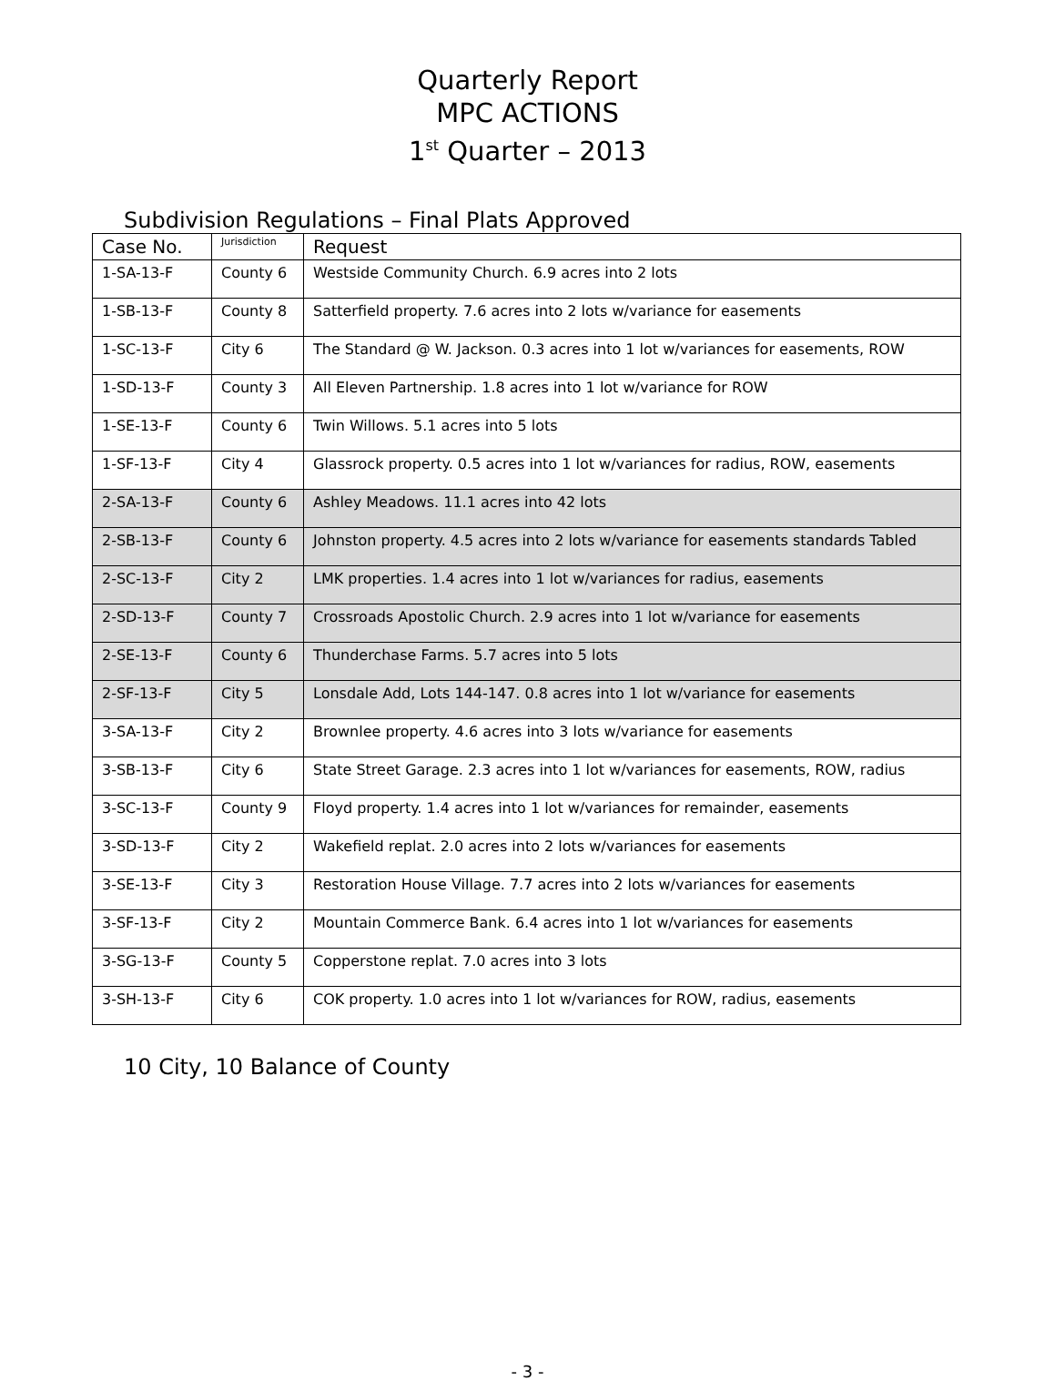Quarterly Report
MPC ACTIONS
1<sup>st</sup> Quarter – 2013
Subdivision Regulations – Final Plats Approved
| Case No. | Jurisdiction | Request |
| --- | --- | --- |
| 1-SA-13-F | County 6 | Westside Community Church. 6.9 acres into 2 lots |
| 1-SB-13-F | County 8 | Satterfield property. 7.6 acres into 2 lots w/variance for easements |
| 1-SC-13-F | City 6 | The Standard @ W. Jackson. 0.3 acres into 1 lot w/variances for easements, ROW |
| 1-SD-13-F | County 3 | All Eleven Partnership. 1.8 acres into 1 lot w/variance for ROW |
| 1-SE-13-F | County 6 | Twin Willows. 5.1 acres into 5 lots |
| 1-SF-13-F | City 4 | Glassrock property. 0.5 acres into 1 lot w/variances for radius, ROW, easements |
| 2-SA-13-F | County 6 | Ashley Meadows. 11.1 acres into 42 lots |
| 2-SB-13-F | County 6 | Johnston property. 4.5 acres into 2 lots w/variance for easements standards Tabled |
| 2-SC-13-F | City 2 | LMK properties. 1.4 acres into 1 lot w/variances for radius, easements |
| 2-SD-13-F | County 7 | Crossroads Apostolic Church. 2.9 acres into 1 lot w/variance for easements |
| 2-SE-13-F | County 6 | Thunderchase Farms. 5.7 acres into 5 lots |
| 2-SF-13-F | City 5 | Lonsdale Add, Lots 144-147. 0.8 acres into 1 lot w/variance for easements |
| 3-SA-13-F | City 2 | Brownlee property. 4.6 acres into 3 lots w/variance for easements |
| 3-SB-13-F | City 6 | State Street Garage. 2.3 acres into 1 lot w/variances for easements, ROW, radius |
| 3-SC-13-F | County 9 | Floyd property. 1.4 acres into 1 lot w/variances for remainder, easements |
| 3-SD-13-F | City 2 | Wakefield replat. 2.0 acres into 2 lots w/variances for easements |
| 3-SE-13-F | City 3 | Restoration House Village. 7.7 acres into 2 lots w/variances for easements |
| 3-SF-13-F | City 2 | Mountain Commerce Bank. 6.4 acres into 1 lot w/variances for easements |
| 3-SG-13-F | County 5 | Copperstone replat. 7.0 acres into 3 lots |
| 3-SH-13-F | City 6 | COK property. 1.0 acres into 1 lot w/variances for ROW, radius, easements |
10 City, 10 Balance of County
- 3 -